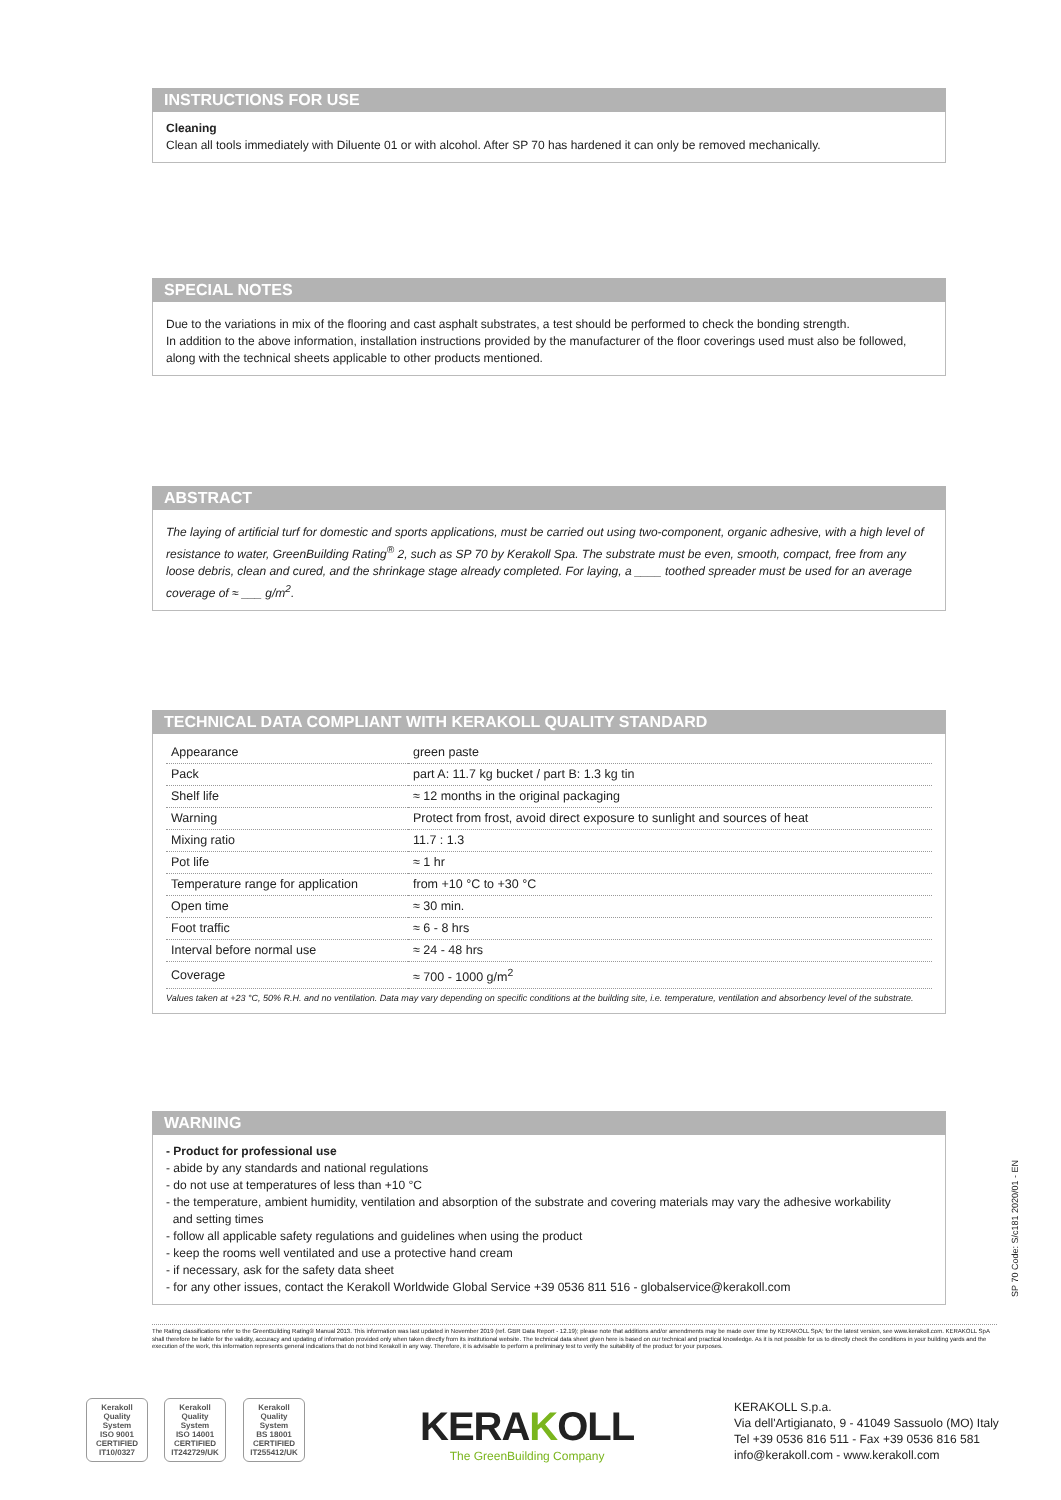INSTRUCTIONS FOR USE
Cleaning
Clean all tools immediately with Diluente 01 or with alcohol. After SP 70 has hardened it can only be removed mechanically.
SPECIAL NOTES
Due to the variations in mix of the flooring and cast asphalt substrates, a test should be performed to check the bonding strength.
In addition to the above information, installation instructions provided by the manufacturer of the floor coverings used must also be followed, along with the technical sheets applicable to other products mentioned.
ABSTRACT
The laying of artificial turf for domestic and sports applications, must be carried out using two-component, organic adhesive, with a high level of resistance to water, GreenBuilding Rating<sup>®</sup> 2, such as SP 70 by Kerakoll Spa. The substrate must be even, smooth, compact, free from any loose debris, clean and cured, and the shrinkage stage already completed. For laying, a ____ toothed spreader must be used for an average coverage of ≈ ___ g/m<sup>2</sup>.
TECHNICAL DATA COMPLIANT WITH KERAKOLL QUALITY STANDARD
| Appearance | green paste |
| Pack | part A: 11.7 kg bucket / part B: 1.3 kg tin |
| Shelf life | ≈ 12 months in the original packaging |
| Warning | Protect from frost, avoid direct exposure to sunlight and sources of heat |
| Mixing ratio | 11.7 : 1.3 |
| Pot life | ≈ 1 hr |
| Temperature range for application | from +10 °C to +30 °C |
| Open time | ≈ 30 min. |
| Foot traffic | ≈ 6 - 8 hrs |
| Interval before normal use | ≈ 24 - 48 hrs |
| Coverage | ≈ 700 - 1000 g/m<sup>2</sup> |
Values taken at +23 °C, 50% R.H. and no ventilation. Data may vary depending on specific conditions at the building site, i.e. temperature, ventilation and absorbency level of the substrate.
WARNING
- Product for professional use
- abide by any standards and national regulations
- do not use at temperatures of less than +10 °C
- the temperature, ambient humidity, ventilation and absorption of the substrate and covering materials may vary the adhesive workability
and setting times
- follow all applicable safety regulations and guidelines when using the product
- keep the rooms well ventilated and use a protective hand cream
- if necessary, ask for the safety data sheet
- for any other issues, contact the Kerakoll Worldwide Global Service +39 0536 811 516 - globalservice@kerakoll.com
SP 70 Code: S/c181 2020/01 - EN
The Rating classifications refer to the GreenBuilding Rating® Manual 2013. This information was last updated in November 2019 (ref. GBR Data Report - 12.19); please note that additions and/or amendments may be made over time by KERAKOLL SpA; for the latest version, see www.kerakoll.com. KERAKOLL SpA shall therefore be liable for the validity, accuracy and updating of information provided only when taken directly from its institutional website. The technical data sheet given here is based on our technical and practical knowledge. As it is not possible for us to directly check the conditions in your building yards and the execution of the work, this information represents general indications that do not bind Kerakoll in any way. Therefore, it is advisable to perform a preliminary test to verify the suitability of the product for your purposes.
Kerakoll
Quality
System
ISO 9001
CERTIFIED
IT10/0327
Kerakoll
Quality
System
ISO 14001
CERTIFIED
IT242729/UK
Kerakoll
Quality
System
BS 18001
CERTIFIED
IT255412/UK
KERAKOLL
The GreenBuilding Company
KERAKOLL S.p.a.
Via dell'Artigianato, 9 - 41049 Sassuolo (MO) Italy
Tel +39 0536 816 511 - Fax +39 0536 816 581
info@kerakoll.com - www.kerakoll.com